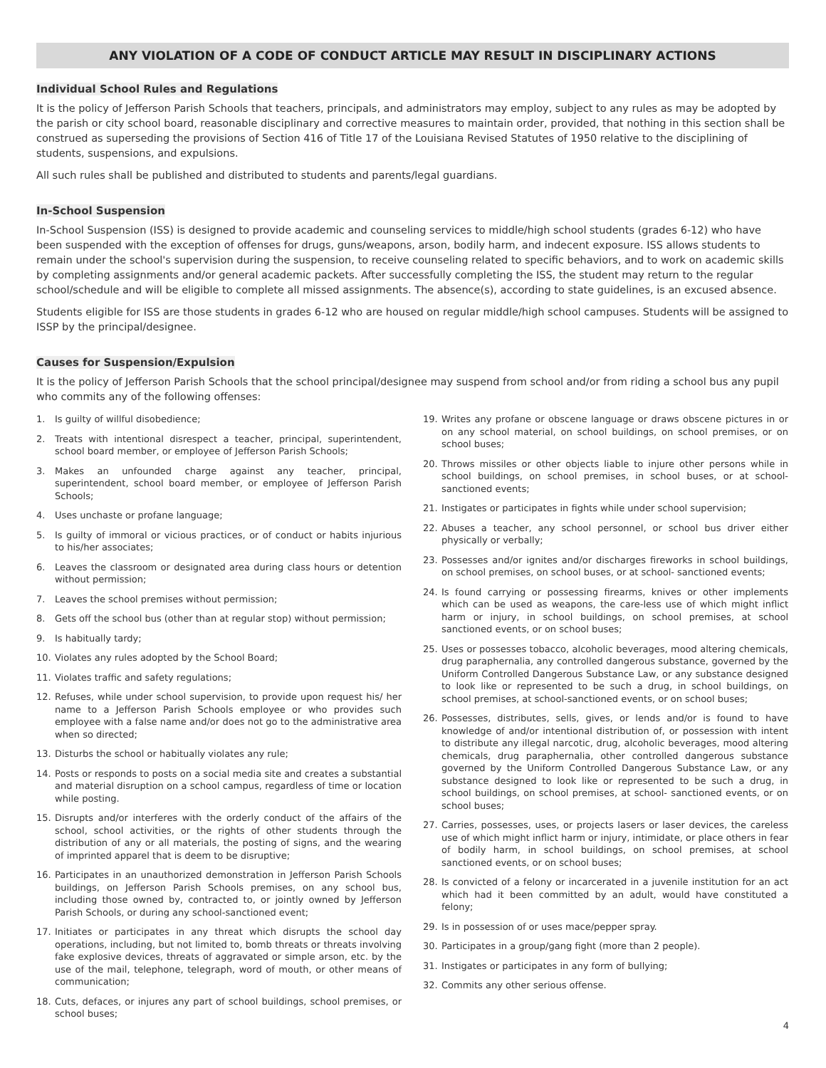ANY VIOLATION OF A CODE OF CONDUCT ARTICLE MAY RESULT IN DISCIPLINARY ACTIONS
Individual School Rules and Regulations
It is the policy of Jefferson Parish Schools that teachers, principals, and administrators may employ, subject to any rules as may be adopted by the parish or city school board, reasonable disciplinary and corrective measures to maintain order, provided, that nothing in this section shall be construed as superseding the provisions of Section 416 of Title 17 of the Louisiana Revised Statutes of 1950 relative to the disciplining of students, suspensions, and expulsions.
All such rules shall be published and distributed to students and parents/legal guardians.
In-School Suspension
In-School Suspension (ISS) is designed to provide academic and counseling services to middle/high school students (grades 6-12) who have been suspended with the exception of offenses for drugs, guns/weapons, arson, bodily harm, and indecent exposure. ISS allows students to remain under the school's supervision during the suspension, to receive counseling related to specific behaviors, and to work on academic skills by completing assignments and/or general academic packets. After successfully completing the ISS, the student may return to the regular school/schedule and will be eligible to complete all missed assignments. The absence(s), according to state guidelines, is an excused absence.
Students eligible for ISS are those students in grades 6-12 who are housed on regular middle/high school campuses. Students will be assigned to ISSP by the principal/designee.
Causes for Suspension/Expulsion
It is the policy of Jefferson Parish Schools that the school principal/designee may suspend from school and/or from riding a school bus any pupil who commits any of the following offenses:
1. Is guilty of willful disobedience;
2. Treats with intentional disrespect a teacher, principal, superintendent, school board member, or employee of Jefferson Parish Schools;
3. Makes an unfounded charge against any teacher, principal, superintendent, school board member, or employee of Jefferson Parish Schools;
4. Uses unchaste or profane language;
5. Is guilty of immoral or vicious practices, or of conduct or habits injurious to his/her associates;
6. Leaves the classroom or designated area during class hours or detention without permission;
7. Leaves the school premises without permission;
8. Gets off the school bus (other than at regular stop) without permission;
9. Is habitually tardy;
10. Violates any rules adopted by the School Board;
11. Violates traffic and safety regulations;
12. Refuses, while under school supervision, to provide upon request his/ her name to a Jefferson Parish Schools employee or who provides such employee with a false name and/or does not go to the administrative area when so directed;
13. Disturbs the school or habitually violates any rule;
14. Posts or responds to posts on a social media site and creates a substantial and material disruption on a school campus, regardless of time or location while posting.
15. Disrupts and/or interferes with the orderly conduct of the affairs of the school, school activities, or the rights of other students through the distribution of any or all materials, the posting of signs, and the wearing of imprinted apparel that is deem to be disruptive;
16. Participates in an unauthorized demonstration in Jefferson Parish Schools buildings, on Jefferson Parish Schools premises, on any school bus, including those owned by, contracted to, or jointly owned by Jefferson Parish Schools, or during any school-sanctioned event;
17. Initiates or participates in any threat which disrupts the school day operations, including, but not limited to, bomb threats or threats involving fake explosive devices, threats of aggravated or simple arson, etc. by the use of the mail, telephone, telegraph, word of mouth, or other means of communication;
18. Cuts, defaces, or injures any part of school buildings, school premises, or school buses;
19. Writes any profane or obscene language or draws obscene pictures in or on any school material, on school buildings, on school premises, or on school buses;
20. Throws missiles or other objects liable to injure other persons while in school buildings, on school premises, in school buses, or at school-sanctioned events;
21. Instigates or participates in fights while under school supervision;
22. Abuses a teacher, any school personnel, or school bus driver either physically or verbally;
23. Possesses and/or ignites and/or discharges fireworks in school buildings, on school premises, on school buses, or at school- sanctioned events;
24. Is found carrying or possessing firearms, knives or other implements which can be used as weapons, the care-less use of which might inflict harm or injury, in school buildings, on school premises, at school sanctioned events, or on school buses;
25. Uses or possesses tobacco, alcoholic beverages, mood altering chemicals, drug paraphernalia, any controlled dangerous substance, governed by the Uniform Controlled Dangerous Substance Law, or any substance designed to look like or represented to be such a drug, in school buildings, on school premises, at school-sanctioned events, or on school buses;
26. Possesses, distributes, sells, gives, or lends and/or is found to have knowledge of and/or intentional distribution of, or possession with intent to distribute any illegal narcotic, drug, alcoholic beverages, mood altering chemicals, drug paraphernalia, other controlled dangerous substance governed by the Uniform Controlled Dangerous Substance Law, or any substance designed to look like or represented to be such a drug, in school buildings, on school premises, at school- sanctioned events, or on school buses;
27. Carries, possesses, uses, or projects lasers or laser devices, the careless use of which might inflict harm or injury, intimidate, or place others in fear of bodily harm, in school buildings, on school premises, at school sanctioned events, or on school buses;
28. Is convicted of a felony or incarcerated in a juvenile institution for an act which had it been committed by an adult, would have constituted a felony;
29. Is in possession of or uses mace/pepper spray.
30. Participates in a group/gang fight (more than 2 people).
31. Instigates or participates in any form of bullying;
32. Commits any other serious offense.
4